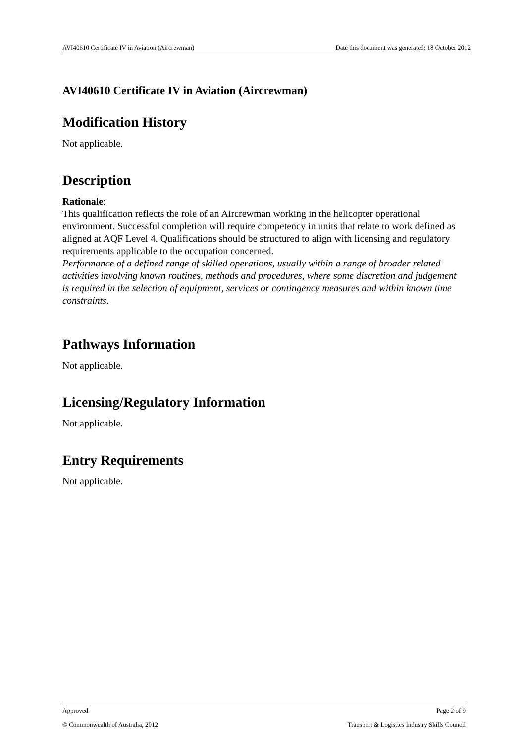AVI40610 Certificate IV in Aviation (Aircrewman) Date this document was generated: 18 October 2012
AVI40610 Certificate IV in Aviation (Aircrewman)
Modification History
Not applicable.
Description
Rationale:
This qualification reflects the role of an Aircrewman working in the helicopter operational environment. Successful completion will require competency in units that relate to work defined as aligned at AQF Level 4. Qualifications should be structured to align with licensing and regulatory requirements applicable to the occupation concerned.
Performance of a defined range of skilled operations, usually within a range of broader related activities involving known routines, methods and procedures, where some discretion and judgement is required in the selection of equipment, services or contingency measures and within known time constraints.
Pathways Information
Not applicable.
Licensing/Regulatory Information
Not applicable.
Entry Requirements
Not applicable.
Approved Page 2 of 9
© Commonwealth of Australia, 2012 Transport & Logistics Industry Skills Council